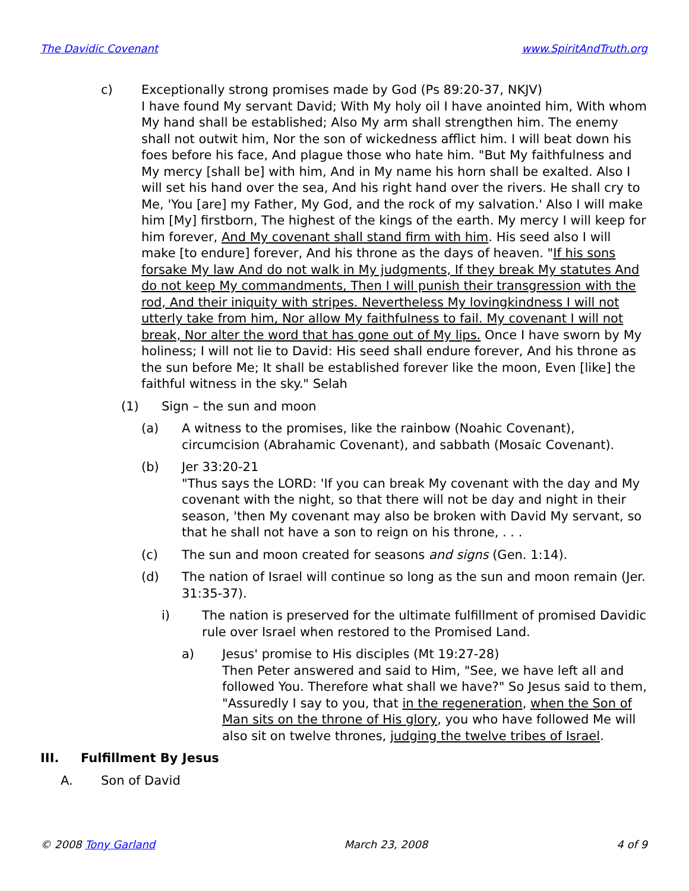The Davidic Covenant www.SpiritAndTruth.org
c) Exceptionally strong promises made by God (Ps 89:20-37, NKJV)
I have found My servant David; With My holy oil I have anointed him, With whom My hand shall be established; Also My arm shall strengthen him. The enemy shall not outwit him, Nor the son of wickedness afflict him. I will beat down his foes before his face, And plague those who hate him. "But My faithfulness and My mercy [shall be] with him, And in My name his horn shall be exalted. Also I will set his hand over the sea, And his right hand over the rivers. He shall cry to Me, 'You [are] my Father, My God, and the rock of my salvation.' Also I will make him [My] firstborn, The highest of the kings of the earth. My mercy I will keep for him forever, And My covenant shall stand firm with him. His seed also I will make [to endure] forever, And his throne as the days of heaven. "If his sons forsake My law And do not walk in My judgments, If they break My statutes And do not keep My commandments, Then I will punish their transgression with the rod, And their iniquity with stripes. Nevertheless My lovingkindness I will not utterly take from him, Nor allow My faithfulness to fail. My covenant I will not break, Nor alter the word that has gone out of My lips. Once I have sworn by My holiness; I will not lie to David: His seed shall endure forever, And his throne as the sun before Me; It shall be established forever like the moon, Even [like] the faithful witness in the sky." Selah
(1) Sign – the sun and moon
(a) A witness to the promises, like the rainbow (Noahic Covenant), circumcision (Abrahamic Covenant), and sabbath (Mosaic Covenant).
(b) Jer 33:20-21
"Thus says the LORD: 'If you can break My covenant with the day and My covenant with the night, so that there will not be day and night in their season, 'then My covenant may also be broken with David My servant, so that he shall not have a son to reign on his throne, . . .
(c) The sun and moon created for seasons and signs (Gen. 1:14).
(d) The nation of Israel will continue so long as the sun and moon remain (Jer. 31:35-37).
i) The nation is preserved for the ultimate fulfillment of promised Davidic rule over Israel when restored to the Promised Land.
a) Jesus' promise to His disciples (Mt 19:27-28)
Then Peter answered and said to Him, "See, we have left all and followed You. Therefore what shall we have?" So Jesus said to them, "Assuredly I say to you, that in the regeneration, when the Son of Man sits on the throne of His glory, you who have followed Me will also sit on twelve thrones, judging the twelve tribes of Israel.
III. Fulfillment By Jesus
A. Son of David
© 2008 Tony Garland March 23, 2008 4 of 9